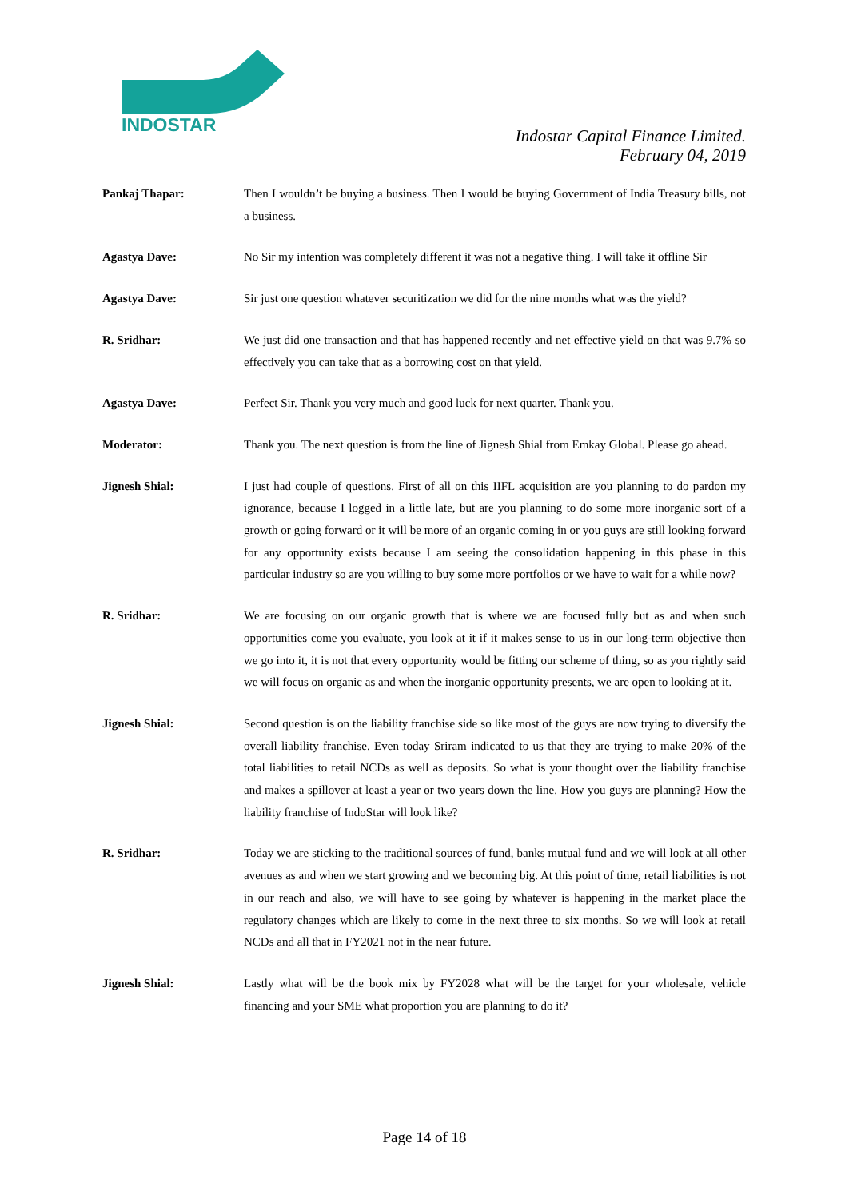INDOSTAR
Indostar Capital Finance Limited.
February 04, 2019
Pankaj Thapar: Then I wouldn’t be buying a business. Then I would be buying Government of India Treasury bills, not a business.
Agastya Dave: No Sir my intention was completely different it was not a negative thing. I will take it offline Sir
Agastya Dave: Sir just one question whatever securitization we did for the nine months what was the yield?
R. Sridhar: We just did one transaction and that has happened recently and net effective yield on that was 9.7% so effectively you can take that as a borrowing cost on that yield.
Agastya Dave: Perfect Sir. Thank you very much and good luck for next quarter. Thank you.
Moderator: Thank you. The next question is from the line of Jignesh Shial from Emkay Global. Please go ahead.
Jignesh Shial: I just had couple of questions. First of all on this IIFL acquisition are you planning to do pardon my ignorance, because I logged in a little late, but are you planning to do some more inorganic sort of a growth or going forward or it will be more of an organic coming in or you guys are still looking forward for any opportunity exists because I am seeing the consolidation happening in this phase in this particular industry so are you willing to buy some more portfolios or we have to wait for a while now?
R. Sridhar: We are focusing on our organic growth that is where we are focused fully but as and when such opportunities come you evaluate, you look at it if it makes sense to us in our long-term objective then we go into it, it is not that every opportunity would be fitting our scheme of thing, so as you rightly said we will focus on organic as and when the inorganic opportunity presents, we are open to looking at it.
Jignesh Shial: Second question is on the liability franchise side so like most of the guys are now trying to diversify the overall liability franchise. Even today Sriram indicated to us that they are trying to make 20% of the total liabilities to retail NCDs as well as deposits. So what is your thought over the liability franchise and makes a spillover at least a year or two years down the line. How you guys are planning? How the liability franchise of IndoStar will look like?
R. Sridhar: Today we are sticking to the traditional sources of fund, banks mutual fund and we will look at all other avenues as and when we start growing and we becoming big. At this point of time, retail liabilities is not in our reach and also, we will have to see going by whatever is happening in the market place the regulatory changes which are likely to come in the next three to six months. So we will look at retail NCDs and all that in FY2021 not in the near future.
Jignesh Shial: Lastly what will be the book mix by FY2028 what will be the target for your wholesale, vehicle financing and your SME what proportion you are planning to do it?
Page 14 of 18